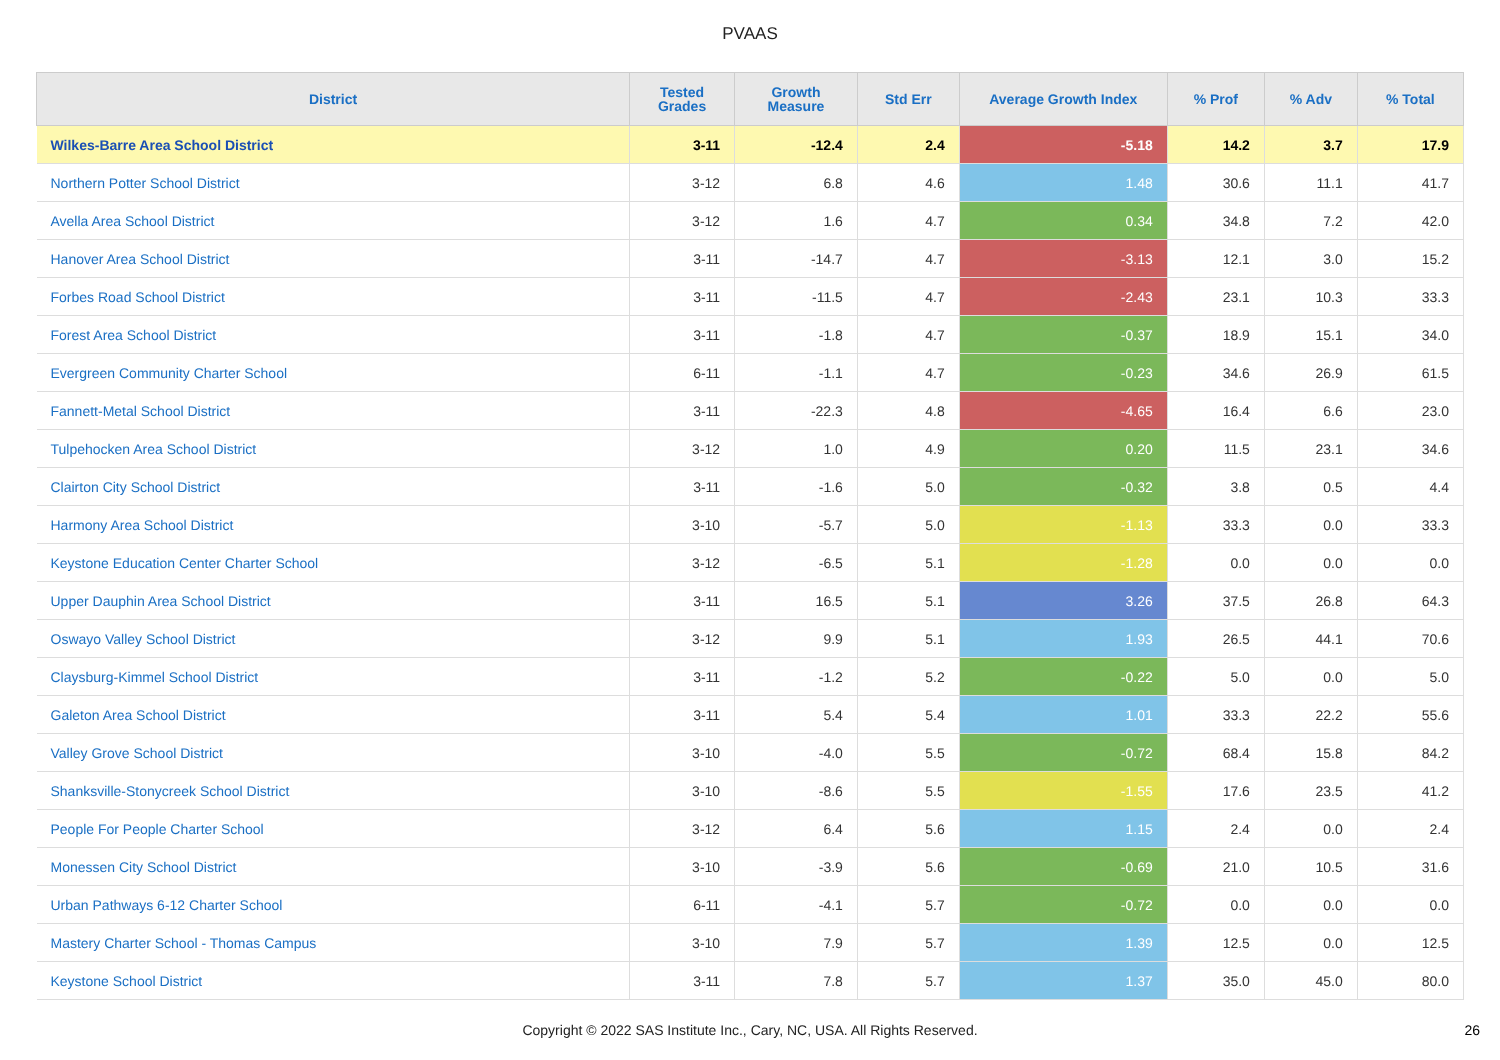PVAAS
| District | Tested Grades | Growth Measure | Std Err | Average Growth Index | % Prof | % Adv | % Total |
| --- | --- | --- | --- | --- | --- | --- | --- |
| Wilkes-Barre Area School District | 3-11 | -12.4 | 2.4 | -5.18 | 14.2 | 3.7 | 17.9 |
| Northern Potter School District | 3-12 | 6.8 | 4.6 | 1.48 | 30.6 | 11.1 | 41.7 |
| Avella Area School District | 3-12 | 1.6 | 4.7 | 0.34 | 34.8 | 7.2 | 42.0 |
| Hanover Area School District | 3-11 | -14.7 | 4.7 | -3.13 | 12.1 | 3.0 | 15.2 |
| Forbes Road School District | 3-11 | -11.5 | 4.7 | -2.43 | 23.1 | 10.3 | 33.3 |
| Forest Area School District | 3-11 | -1.8 | 4.7 | -0.37 | 18.9 | 15.1 | 34.0 |
| Evergreen Community Charter School | 6-11 | -1.1 | 4.7 | -0.23 | 34.6 | 26.9 | 61.5 |
| Fannett-Metal School District | 3-11 | -22.3 | 4.8 | -4.65 | 16.4 | 6.6 | 23.0 |
| Tulpehocken Area School District | 3-12 | 1.0 | 4.9 | 0.20 | 11.5 | 23.1 | 34.6 |
| Clairton City School District | 3-11 | -1.6 | 5.0 | -0.32 | 3.8 | 0.5 | 4.4 |
| Harmony Area School District | 3-10 | -5.7 | 5.0 | -1.13 | 33.3 | 0.0 | 33.3 |
| Keystone Education Center Charter School | 3-12 | -6.5 | 5.1 | -1.28 | 0.0 | 0.0 | 0.0 |
| Upper Dauphin Area School District | 3-11 | 16.5 | 5.1 | 3.26 | 37.5 | 26.8 | 64.3 |
| Oswayo Valley School District | 3-12 | 9.9 | 5.1 | 1.93 | 26.5 | 44.1 | 70.6 |
| Claysburg-Kimmel School District | 3-11 | -1.2 | 5.2 | -0.22 | 5.0 | 0.0 | 5.0 |
| Galeton Area School District | 3-11 | 5.4 | 5.4 | 1.01 | 33.3 | 22.2 | 55.6 |
| Valley Grove School District | 3-10 | -4.0 | 5.5 | -0.72 | 68.4 | 15.8 | 84.2 |
| Shanksville-Stonycreek School District | 3-10 | -8.6 | 5.5 | -1.55 | 17.6 | 23.5 | 41.2 |
| People For People Charter School | 3-12 | 6.4 | 5.6 | 1.15 | 2.4 | 0.0 | 2.4 |
| Monessen City School District | 3-10 | -3.9 | 5.6 | -0.69 | 21.0 | 10.5 | 31.6 |
| Urban Pathways 6-12 Charter School | 6-11 | -4.1 | 5.7 | -0.72 | 0.0 | 0.0 | 0.0 |
| Mastery Charter School - Thomas Campus | 3-10 | 7.9 | 5.7 | 1.39 | 12.5 | 0.0 | 12.5 |
| Keystone School District | 3-11 | 7.8 | 5.7 | 1.37 | 35.0 | 45.0 | 80.0 |
Copyright © 2022 SAS Institute Inc., Cary, NC, USA. All Rights Reserved. 26